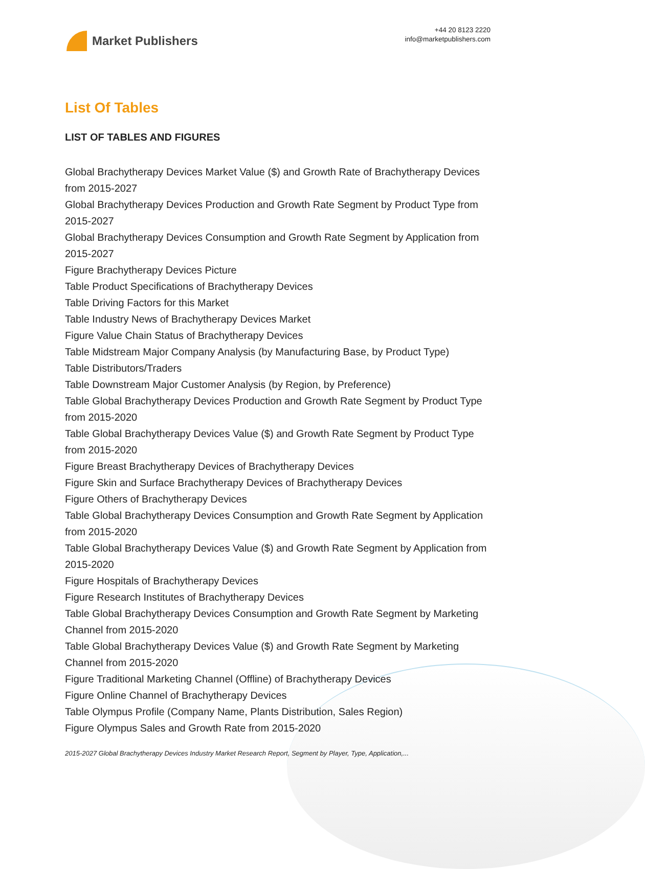Market Publishers
+44 20 8123 2220
info@marketpublishers.com
List Of Tables
LIST OF TABLES AND FIGURES
Global Brachytherapy Devices Market Value ($) and Growth Rate of Brachytherapy Devices from 2015-2027
Global Brachytherapy Devices Production and Growth Rate Segment by Product Type from 2015-2027
Global Brachytherapy Devices Consumption and Growth Rate Segment by Application from 2015-2027
Figure Brachytherapy Devices Picture
Table Product Specifications of Brachytherapy Devices
Table Driving Factors for this Market
Table Industry News of Brachytherapy Devices Market
Figure Value Chain Status of Brachytherapy Devices
Table Midstream Major Company Analysis (by Manufacturing Base, by Product Type)
Table Distributors/Traders
Table Downstream Major Customer Analysis (by Region, by Preference)
Table Global Brachytherapy Devices Production and Growth Rate Segment by Product Type from 2015-2020
Table Global Brachytherapy Devices Value ($) and Growth Rate Segment by Product Type from 2015-2020
Figure Breast Brachytherapy Devices of Brachytherapy Devices
Figure Skin and Surface Brachytherapy Devices of Brachytherapy Devices
Figure Others of Brachytherapy Devices
Table Global Brachytherapy Devices Consumption and Growth Rate Segment by Application from 2015-2020
Table Global Brachytherapy Devices Value ($) and Growth Rate Segment by Application from 2015-2020
Figure Hospitals of Brachytherapy Devices
Figure Research Institutes of Brachytherapy Devices
Table Global Brachytherapy Devices Consumption and Growth Rate Segment by Marketing Channel from 2015-2020
Table Global Brachytherapy Devices Value ($) and Growth Rate Segment by Marketing Channel from 2015-2020
Figure Traditional Marketing Channel (Offline) of Brachytherapy Devices
Figure Online Channel of Brachytherapy Devices
Table Olympus Profile (Company Name, Plants Distribution, Sales Region)
Figure Olympus Sales and Growth Rate from 2015-2020
2015-2027 Global Brachytherapy Devices Industry Market Research Report, Segment by Player, Type, Application,...